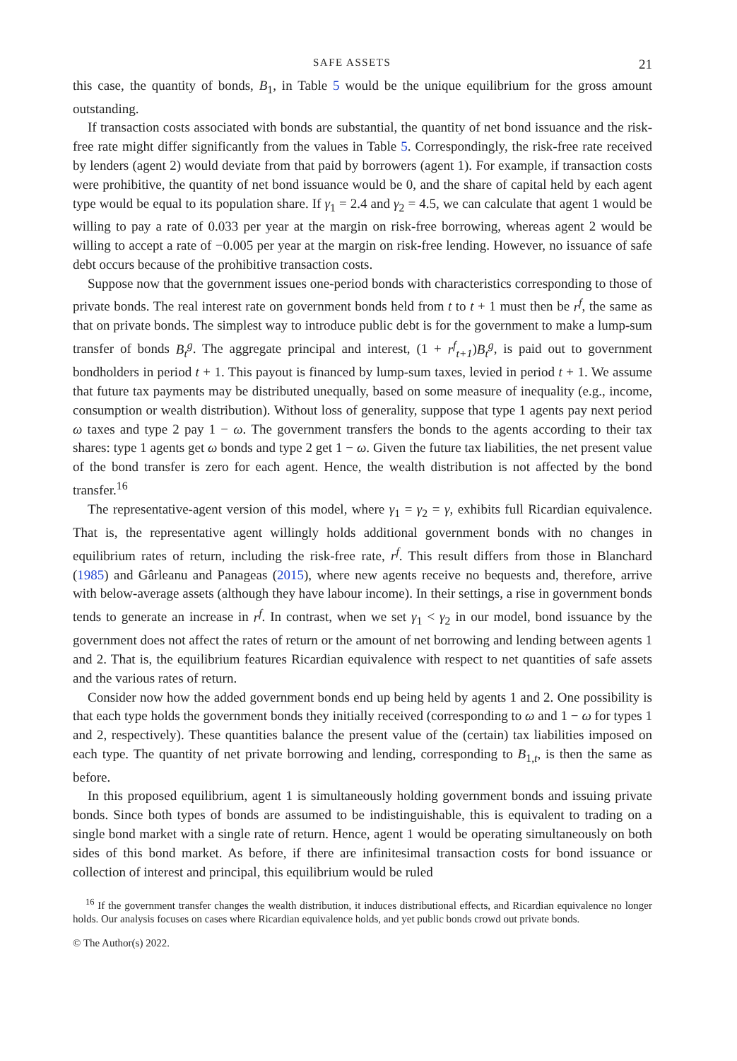SAFE ASSETS 21
this case, the quantity of bonds, B<sub>1</sub>, in Table 5 would be the unique equilibrium for the gross amount outstanding.
If transaction costs associated with bonds are substantial, the quantity of net bond issuance and the risk-free rate might differ significantly from the values in Table 5. Correspondingly, the risk-free rate received by lenders (agent 2) would deviate from that paid by borrowers (agent 1). For example, if transaction costs were prohibitive, the quantity of net bond issuance would be 0, and the share of capital held by each agent type would be equal to its population share. If γ<sub>1</sub> = 2.4 and γ<sub>2</sub> = 4.5, we can calculate that agent 1 would be willing to pay a rate of 0.033 per year at the margin on risk-free borrowing, whereas agent 2 would be willing to accept a rate of −0.005 per year at the margin on risk-free lending. However, no issuance of safe debt occurs because of the prohibitive transaction costs.
Suppose now that the government issues one-period bonds with characteristics corresponding to those of private bonds. The real interest rate on government bonds held from t to t + 1 must then be r<sup>f</sup>, the same as that on private bonds. The simplest way to introduce public debt is for the government to make a lump-sum transfer of bonds B<sub>t</sub><sup>g</sup>. The aggregate principal and interest, (1 + r<sup>f</sup><sub>t+1</sub>)B<sub>t</sub><sup>g</sup>, is paid out to government bondholders in period t + 1. This payout is financed by lump-sum taxes, levied in period t + 1. We assume that future tax payments may be distributed unequally, based on some measure of inequality (e.g., income, consumption or wealth distribution). Without loss of generality, suppose that type 1 agents pay next period ω taxes and type 2 pay 1 − ω. The government transfers the bonds to the agents according to their tax shares: type 1 agents get ω bonds and type 2 get 1 − ω. Given the future tax liabilities, the net present value of the bond transfer is zero for each agent. Hence, the wealth distribution is not affected by the bond transfer.<sup>16</sup>
The representative-agent version of this model, where γ<sub>1</sub> = γ<sub>2</sub> = γ, exhibits full Ricardian equivalence. That is, the representative agent willingly holds additional government bonds with no changes in equilibrium rates of return, including the risk-free rate, r<sup>f</sup>. This result differs from those in Blanchard (1985) and Gârleanu and Panageas (2015), where new agents receive no bequests and, therefore, arrive with below-average assets (although they have labour income). In their settings, a rise in government bonds tends to generate an increase in r<sup>f</sup>. In contrast, when we set γ<sub>1</sub> < γ<sub>2</sub> in our model, bond issuance by the government does not affect the rates of return or the amount of net borrowing and lending between agents 1 and 2. That is, the equilibrium features Ricardian equivalence with respect to net quantities of safe assets and the various rates of return.
Consider now how the added government bonds end up being held by agents 1 and 2. One possibility is that each type holds the government bonds they initially received (corresponding to ω and 1 − ω for types 1 and 2, respectively). These quantities balance the present value of the (certain) tax liabilities imposed on each type. The quantity of net private borrowing and lending, corresponding to B<sub>1,t</sub>, is then the same as before.
In this proposed equilibrium, agent 1 is simultaneously holding government bonds and issuing private bonds. Since both types of bonds are assumed to be indistinguishable, this is equivalent to trading on a single bond market with a single rate of return. Hence, agent 1 would be operating simultaneously on both sides of this bond market. As before, if there are infinitesimal transaction costs for bond issuance or collection of interest and principal, this equilibrium would be ruled
<sup>16</sup> If the government transfer changes the wealth distribution, it induces distributional effects, and Ricardian equivalence no longer holds. Our analysis focuses on cases where Ricardian equivalence holds, and yet public bonds crowd out private bonds.
© The Author(s) 2022.